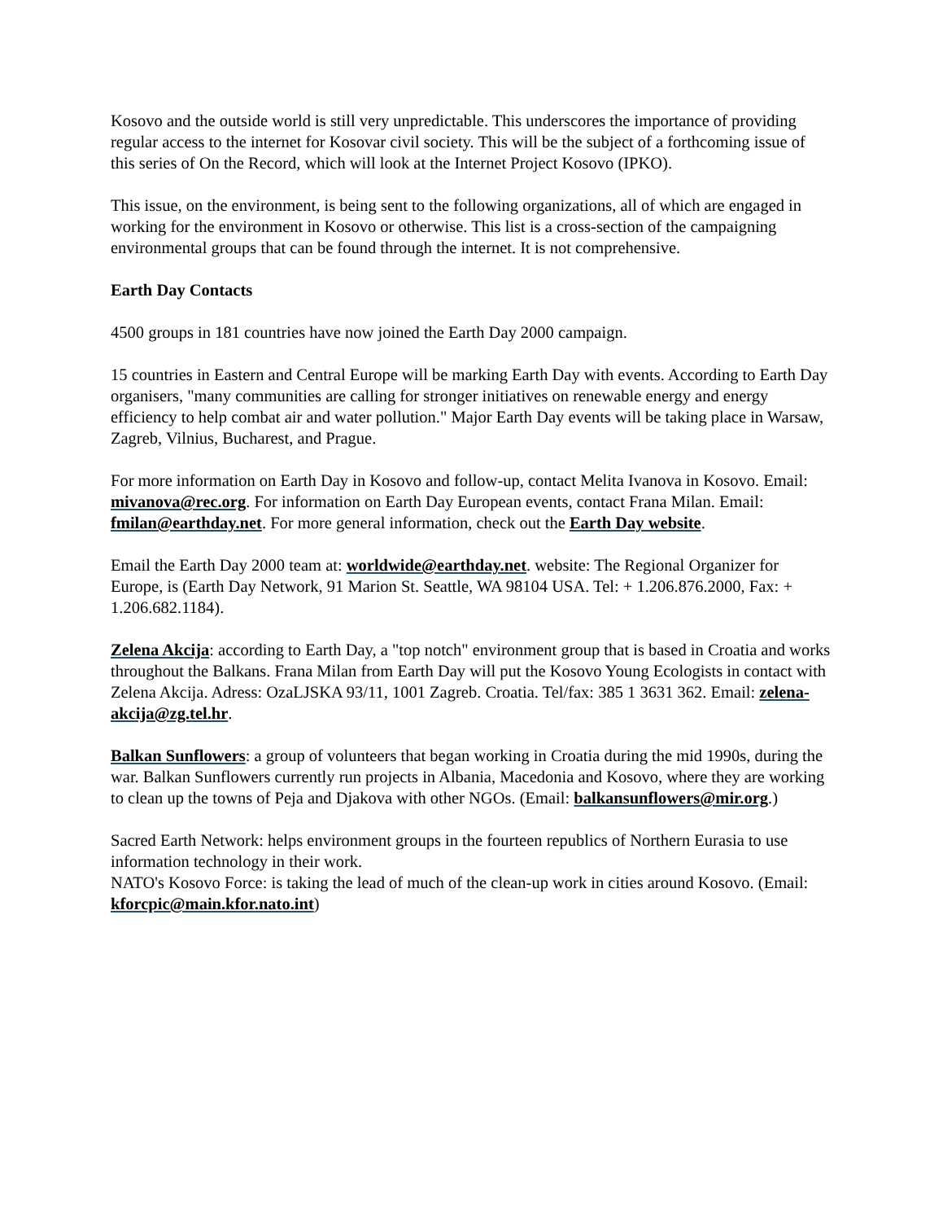Kosovo and the outside world is still very unpredictable. This underscores the importance of providing regular access to the internet for Kosovar civil society. This will be the subject of a forthcoming issue of this series of On the Record, which will look at the Internet Project Kosovo (IPKO).
This issue, on the environment, is being sent to the following organizations, all of which are engaged in working for the environment in Kosovo or otherwise. This list is a cross-section of the campaigning environmental groups that can be found through the internet. It is not comprehensive.
Earth Day Contacts
4500 groups in 181 countries have now joined the Earth Day 2000 campaign.
15 countries in Eastern and Central Europe will be marking Earth Day with events. According to Earth Day organisers, "many communities are calling for stronger initiatives on renewable energy and energy efficiency to help combat air and water pollution." Major Earth Day events will be taking place in Warsaw, Zagreb, Vilnius, Bucharest, and Prague.
For more information on Earth Day in Kosovo and follow-up, contact Melita Ivanova in Kosovo. Email: mivanova@rec.org. For information on Earth Day European events, contact Frana Milan. Email: fmilan@earthday.net. For more general information, check out the Earth Day website.
Email the Earth Day 2000 team at: worldwide@earthday.net. website: The Regional Organizer for Europe, is (Earth Day Network, 91 Marion St. Seattle, WA 98104 USA. Tel: + 1.206.876.2000, Fax: + 1.206.682.1184).
Zelena Akcija: according to Earth Day, a "top notch" environment group that is based in Croatia and works throughout the Balkans. Frana Milan from Earth Day will put the Kosovo Young Ecologists in contact with Zelena Akcija. Adress: OzaLJSKA 93/11, 1001 Zagreb. Croatia. Tel/fax: 385 1 3631 362. Email: zelena-akcija@zg.tel.hr.
Balkan Sunflowers: a group of volunteers that began working in Croatia during the mid 1990s, during the war. Balkan Sunflowers currently run projects in Albania, Macedonia and Kosovo, where they are working to clean up the towns of Peja and Djakova with other NGOs. (Email: balkansunflowers@mir.org.)
Sacred Earth Network: helps environment groups in the fourteen republics of Northern Eurasia to use information technology in their work.
NATO's Kosovo Force: is taking the lead of much of the clean-up work in cities around Kosovo. (Email: kforcpic@main.kfor.nato.int)